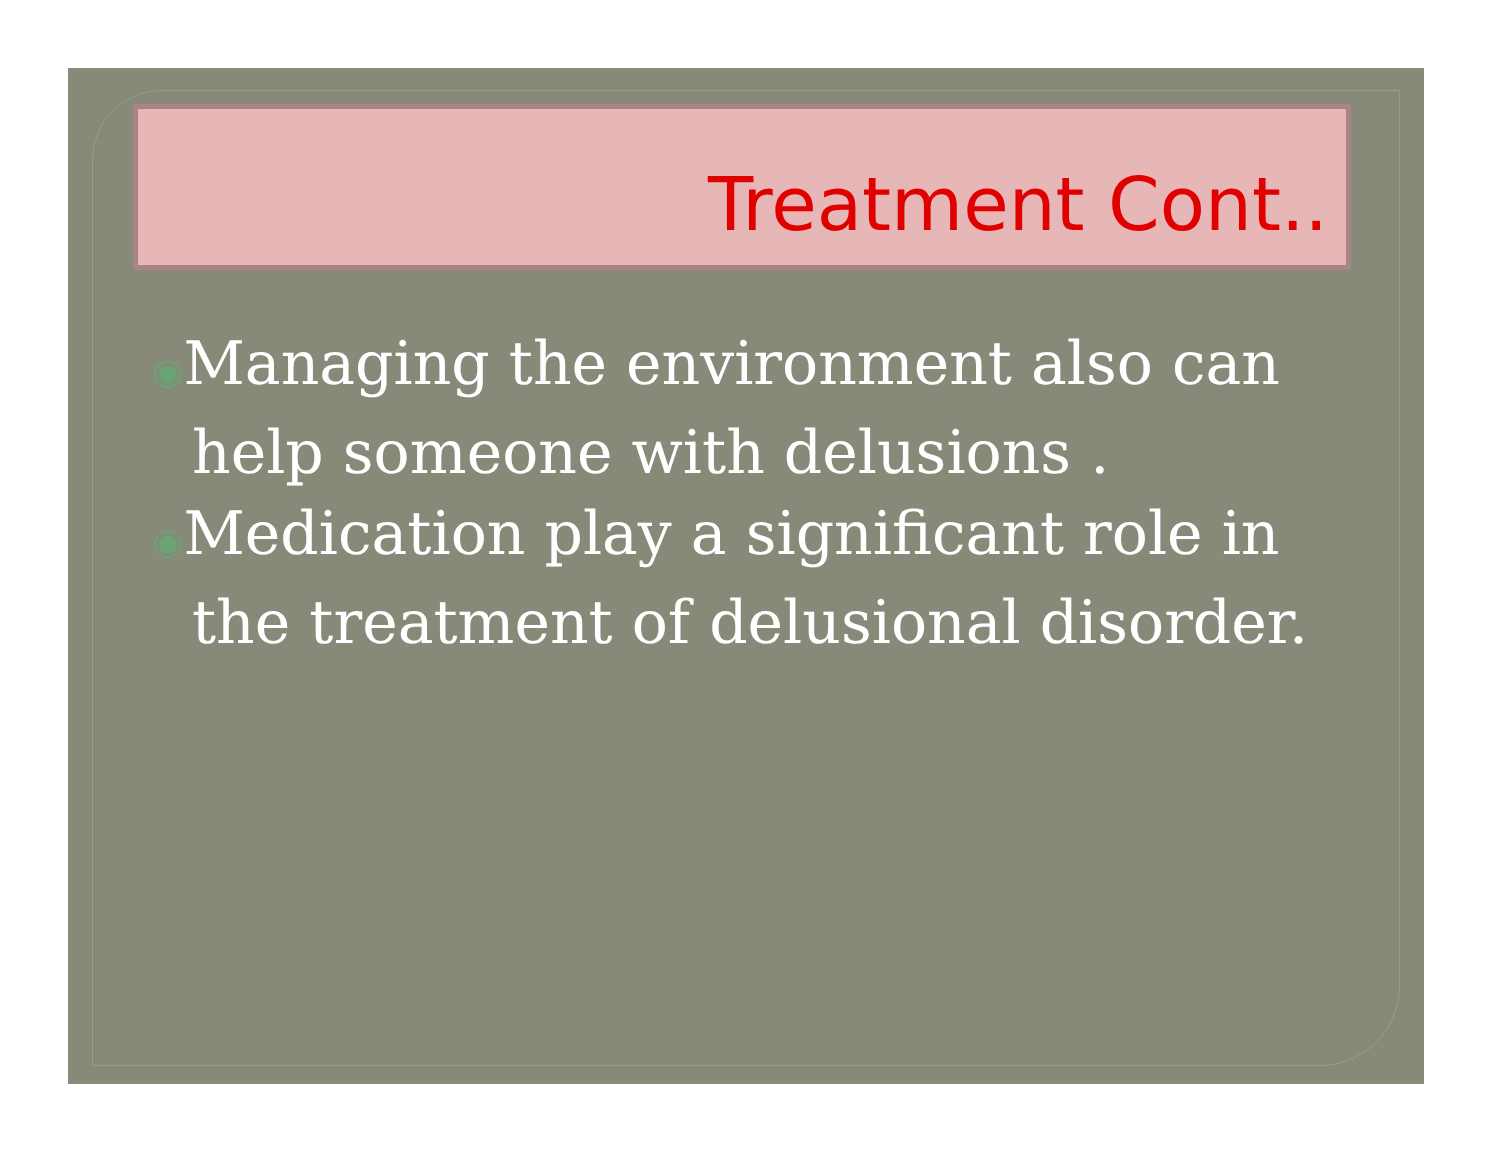Treatment Cont..
◉Managing the environment also can help someone with delusions .
◉Medication play a significant role in the treatment of delusional disorder.